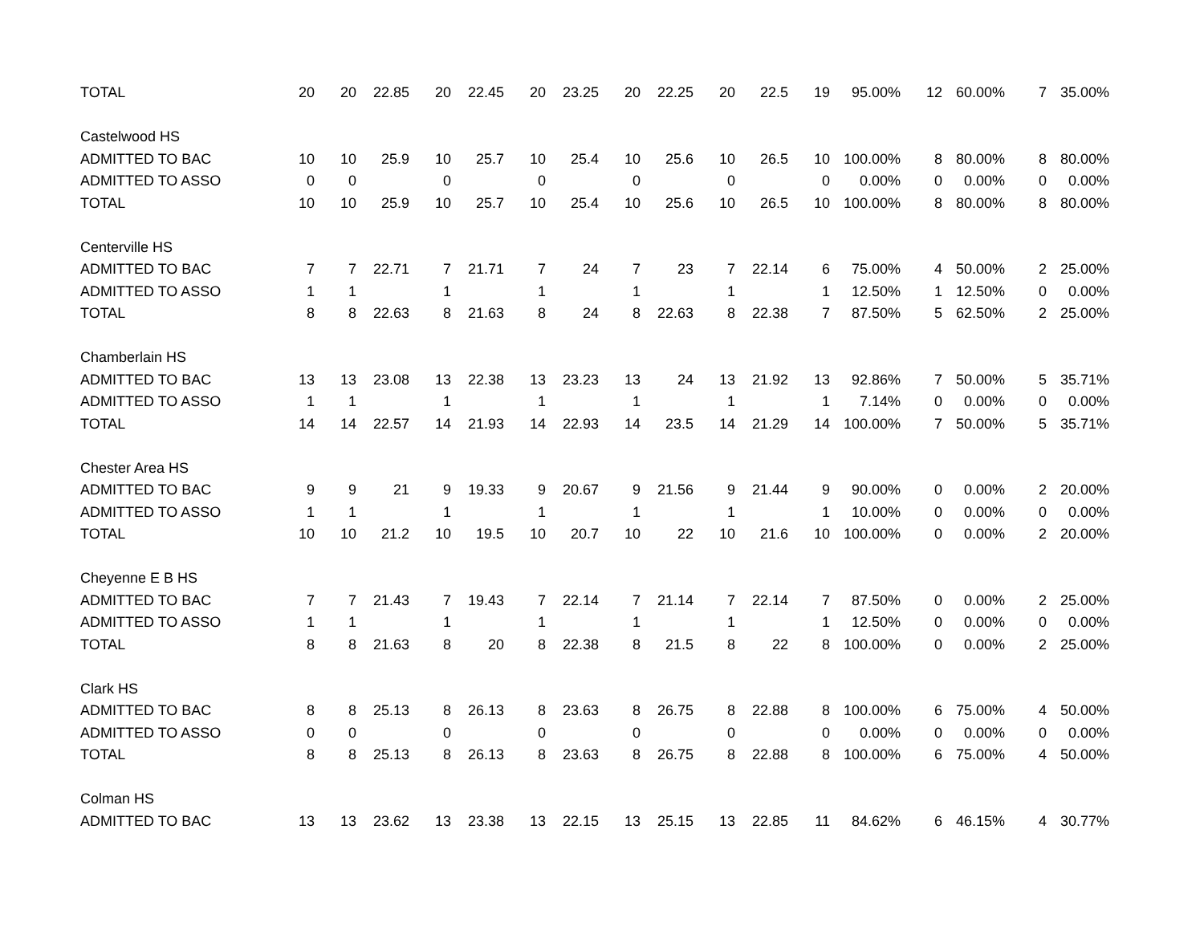| TOTAL | 20 | 20 | 22.85 | 20 | 22.45 | 20 | 23.25 | 20 | 22.25 | 20 | 22.5 | 19 | 95.00% | 12 | 60.00% | 7 | 35.00% |
| Castelwood HS | | | | | | | | | | | | | | | | | |
| ADMITTED TO BAC | 10 | 10 | 25.9 | 10 | 25.7 | 10 | 25.4 | 10 | 25.6 | 10 | 26.5 | 10 | 100.00% | 8 | 80.00% | 8 | 80.00% |
| ADMITTED TO ASSO | 0 | 0 | | 0 | | 0 | | 0 | | 0 | | 0 | 0.00% | 0 | 0.00% | 0 | 0.00% |
| TOTAL | 10 | 10 | 25.9 | 10 | 25.7 | 10 | 25.4 | 10 | 25.6 | 10 | 26.5 | 10 | 100.00% | 8 | 80.00% | 8 | 80.00% |
| Centerville HS | | | | | | | | | | | | | | | | | |
| ADMITTED TO BAC | 7 | 7 | 22.71 | 7 | 21.71 | 7 | 24 | 7 | 23 | 7 | 22.14 | 6 | 75.00% | 4 | 50.00% | 2 | 25.00% |
| ADMITTED TO ASSO | 1 | 1 | | 1 | | 1 | | 1 | | 1 | | 1 | 12.50% | 1 | 12.50% | 0 | 0.00% |
| TOTAL | 8 | 8 | 22.63 | 8 | 21.63 | 8 | 24 | 8 | 22.63 | 8 | 22.38 | 7 | 87.50% | 5 | 62.50% | 2 | 25.00% |
| Chamberlain HS | | | | | | | | | | | | | | | | | |
| ADMITTED TO BAC | 13 | 13 | 23.08 | 13 | 22.38 | 13 | 23.23 | 13 | 24 | 13 | 21.92 | 13 | 92.86% | 7 | 50.00% | 5 | 35.71% |
| ADMITTED TO ASSO | 1 | 1 | | 1 | | 1 | | 1 | | 1 | | 1 | 7.14% | 0 | 0.00% | 0 | 0.00% |
| TOTAL | 14 | 14 | 22.57 | 14 | 21.93 | 14 | 22.93 | 14 | 23.5 | 14 | 21.29 | 14 | 100.00% | 7 | 50.00% | 5 | 35.71% |
| Chester Area HS | | | | | | | | | | | | | | | | | |
| ADMITTED TO BAC | 9 | 9 | 21 | 9 | 19.33 | 9 | 20.67 | 9 | 21.56 | 9 | 21.44 | 9 | 90.00% | 0 | 0.00% | 2 | 20.00% |
| ADMITTED TO ASSO | 1 | 1 | | 1 | | 1 | | 1 | | 1 | | 1 | 10.00% | 0 | 0.00% | 0 | 0.00% |
| TOTAL | 10 | 10 | 21.2 | 10 | 19.5 | 10 | 20.7 | 10 | 22 | 10 | 21.6 | 10 | 100.00% | 0 | 0.00% | 2 | 20.00% |
| Cheyenne E B HS | | | | | | | | | | | | | | | | | |
| ADMITTED TO BAC | 7 | 7 | 21.43 | 7 | 19.43 | 7 | 22.14 | 7 | 21.14 | 7 | 22.14 | 7 | 87.50% | 0 | 0.00% | 2 | 25.00% |
| ADMITTED TO ASSO | 1 | 1 | | 1 | | 1 | | 1 | | 1 | | 1 | 12.50% | 0 | 0.00% | 0 | 0.00% |
| TOTAL | 8 | 8 | 21.63 | 8 | 20 | 8 | 22.38 | 8 | 21.5 | 8 | 22 | 8 | 100.00% | 0 | 0.00% | 2 | 25.00% |
| Clark HS | | | | | | | | | | | | | | | | | |
| ADMITTED TO BAC | 8 | 8 | 25.13 | 8 | 26.13 | 8 | 23.63 | 8 | 26.75 | 8 | 22.88 | 8 | 100.00% | 6 | 75.00% | 4 | 50.00% |
| ADMITTED TO ASSO | 0 | 0 | | 0 | | 0 | | 0 | | 0 | | 0 | 0.00% | 0 | 0.00% | 0 | 0.00% |
| TOTAL | 8 | 8 | 25.13 | 8 | 26.13 | 8 | 23.63 | 8 | 26.75 | 8 | 22.88 | 8 | 100.00% | 6 | 75.00% | 4 | 50.00% |
| Colman HS | | | | | | | | | | | | | | | | | |
| ADMITTED TO BAC | 13 | 13 | 23.62 | 13 | 23.38 | 13 | 22.15 | 13 | 25.15 | 13 | 22.85 | 11 | 84.62% | 6 | 46.15% | 4 | 30.77% |